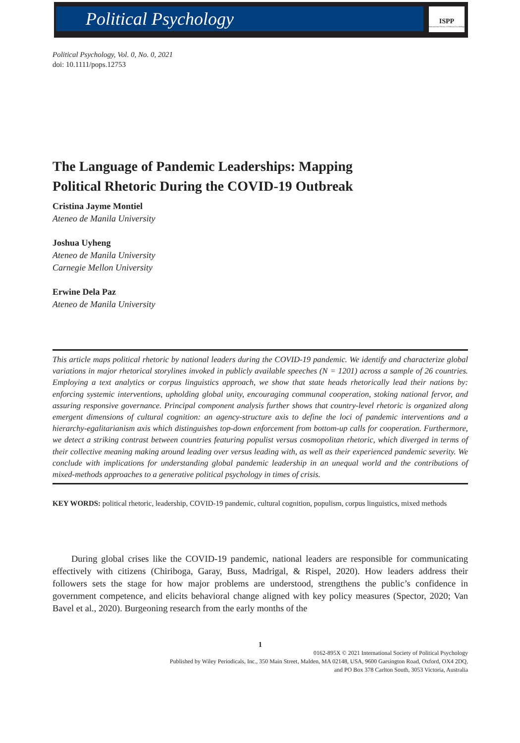Political Psychology
ISPP
International Society of Political Psychology
Political Psychology, Vol. 0, No. 0, 2021
doi: 10.1111/pops.12753
The Language of Pandemic Leaderships: Mapping
Political Rhetoric During the COVID-19 Outbreak
Cristina Jayme Montiel
Ateneo de Manila University
Joshua Uyheng
Ateneo de Manila University
Carnegie Mellon University
Erwine Dela Paz
Ateneo de Manila University
This article maps political rhetoric by national leaders during the COVID-19 pandemic. We identify and characterize global variations in major rhetorical storylines invoked in publicly available speeches (N = 1201) across a sample of 26 countries. Employing a text analytics or corpus linguistics approach, we show that state heads rhetorically lead their nations by: enforcing systemic interventions, upholding global unity, encouraging communal cooperation, stoking national fervor, and assuring responsive governance. Principal component analysis further shows that country-level rhetoric is organized along emergent dimensions of cultural cognition: an agency-structure axis to define the loci of pandemic interventions and a hierarchy-egalitarianism axis which distinguishes top-down enforcement from bottom-up calls for cooperation. Furthermore, we detect a striking contrast between countries featuring populist versus cosmopolitan rhetoric, which diverged in terms of their collective meaning making around leading over versus leading with, as well as their experienced pandemic severity. We conclude with implications for understanding global pandemic leadership in an unequal world and the contributions of mixed-methods approaches to a generative political psychology in times of crisis.
KEY WORDS: political rhetoric, leadership, COVID-19 pandemic, cultural cognition, populism, corpus linguistics, mixed methods
During global crises like the COVID-19 pandemic, national leaders are responsible for communicating effectively with citizens (Chiriboga, Garay, Buss, Madrigal, & Rispel, 2020). How leaders address their followers sets the stage for how major problems are understood, strengthens the public’s confidence in government competence, and elicits behavioral change aligned with key policy measures (Spector, 2020; Van Bavel et al., 2020). Burgeoning research from the early months of the
1
0162-895X © 2021 International Society of Political Psychology
Published by Wiley Periodicals, Inc., 350 Main Street, Malden, MA 02148, USA, 9600 Garsington Road, Oxford, OX4 2DQ,
and PO Box 378 Carlton South, 3053 Victoria, Australia